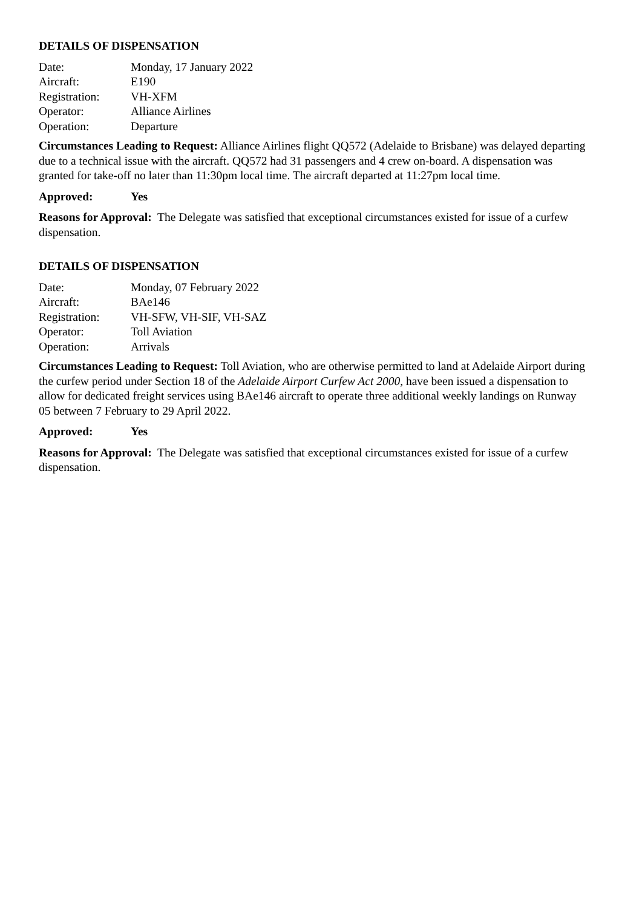DETAILS OF DISPENSATION
| Date: | Monday, 17 January 2022 |
| Aircraft: | E190 |
| Registration: | VH-XFM |
| Operator: | Alliance Airlines |
| Operation: | Departure |
Circumstances Leading to Request: Alliance Airlines flight QQ572 (Adelaide to Brisbane) was delayed departing due to a technical issue with the aircraft. QQ572 had 31 passengers and 4 crew on-board. A dispensation was granted for take-off no later than 11:30pm local time. The aircraft departed at 11:27pm local time.
Approved: Yes
Reasons for Approval: The Delegate was satisfied that exceptional circumstances existed for issue of a curfew dispensation.
DETAILS OF DISPENSATION
| Date: | Monday, 07 February 2022 |
| Aircraft: | BAe146 |
| Registration: | VH-SFW, VH-SIF, VH-SAZ |
| Operator: | Toll Aviation |
| Operation: | Arrivals |
Circumstances Leading to Request: Toll Aviation, who are otherwise permitted to land at Adelaide Airport during the curfew period under Section 18 of the Adelaide Airport Curfew Act 2000, have been issued a dispensation to allow for dedicated freight services using BAe146 aircraft to operate three additional weekly landings on Runway 05 between 7 February to 29 April 2022.
Approved: Yes
Reasons for Approval: The Delegate was satisfied that exceptional circumstances existed for issue of a curfew dispensation.